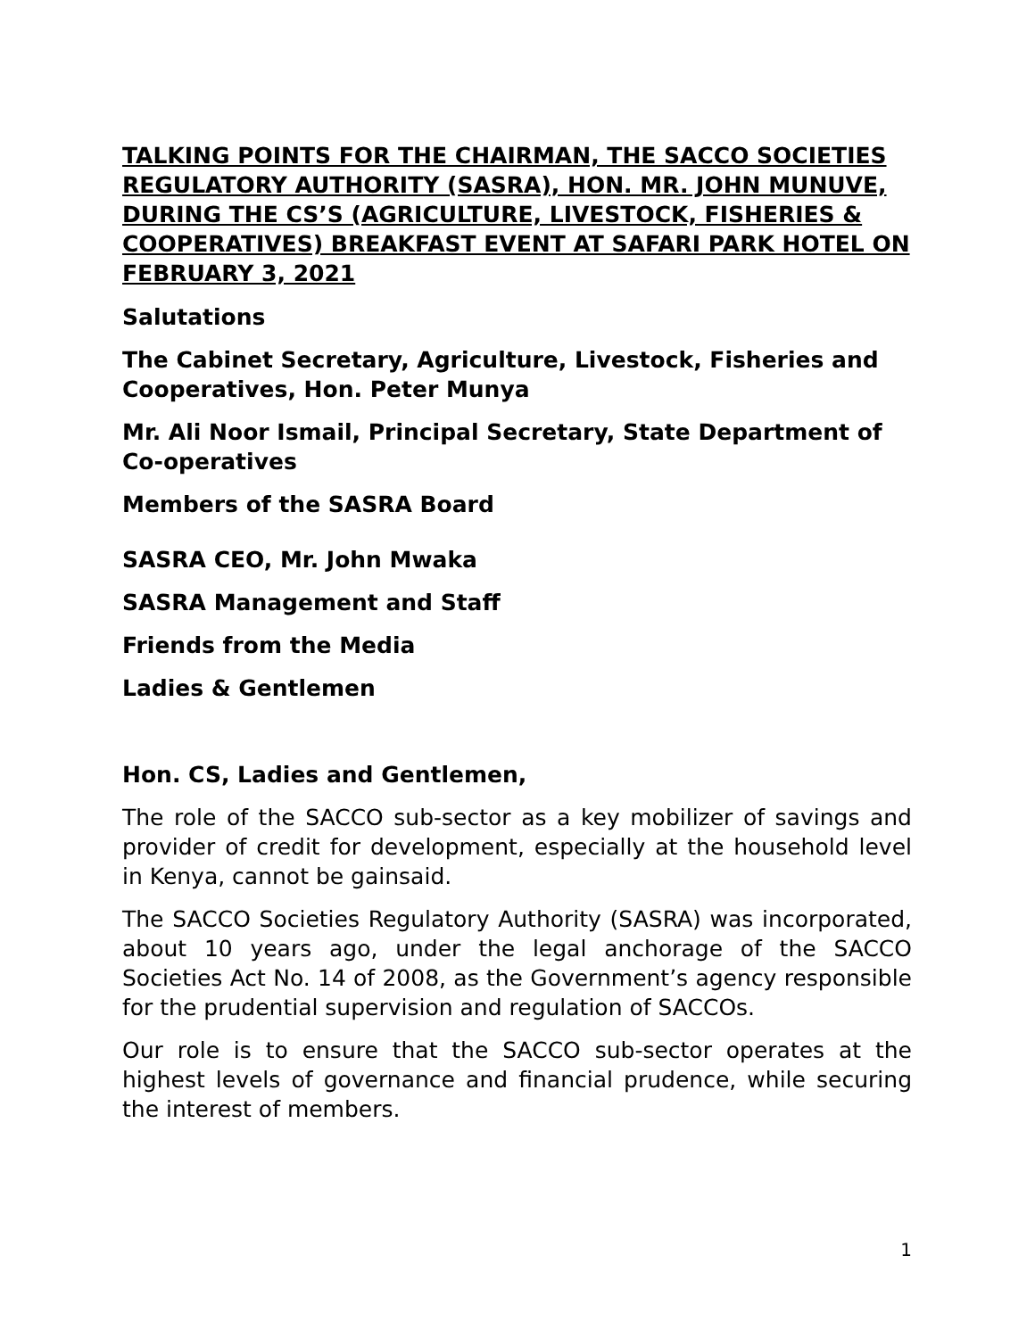TALKING POINTS FOR THE CHAIRMAN, THE SACCO SOCIETIES REGULATORY AUTHORITY (SASRA), HON. MR. JOHN MUNUVE, DURING THE CS’S (AGRICULTURE, LIVESTOCK, FISHERIES & COOPERATIVES) BREAKFAST EVENT AT SAFARI PARK HOTEL ON FEBRUARY 3, 2021
Salutations
The Cabinet Secretary, Agriculture, Livestock, Fisheries and Cooperatives, Hon. Peter Munya
Mr. Ali Noor Ismail, Principal Secretary, State Department of Co-operatives
Members of the SASRA Board
SASRA CEO, Mr. John Mwaka
SASRA Management and Staff
Friends from the Media
Ladies & Gentlemen
Hon. CS, Ladies and Gentlemen,
The role of the SACCO sub-sector as a key mobilizer of savings and provider of credit for development, especially at the household level in Kenya, cannot be gainsaid.
The SACCO Societies Regulatory Authority (SASRA) was incorporated, about 10 years ago, under the legal anchorage of the SACCO Societies Act No. 14 of 2008, as the Government’s agency responsible for the prudential supervision and regulation of SACCOs.
Our role is to ensure that the SACCO sub-sector operates at the highest levels of governance and financial prudence, while securing the interest of members.
1